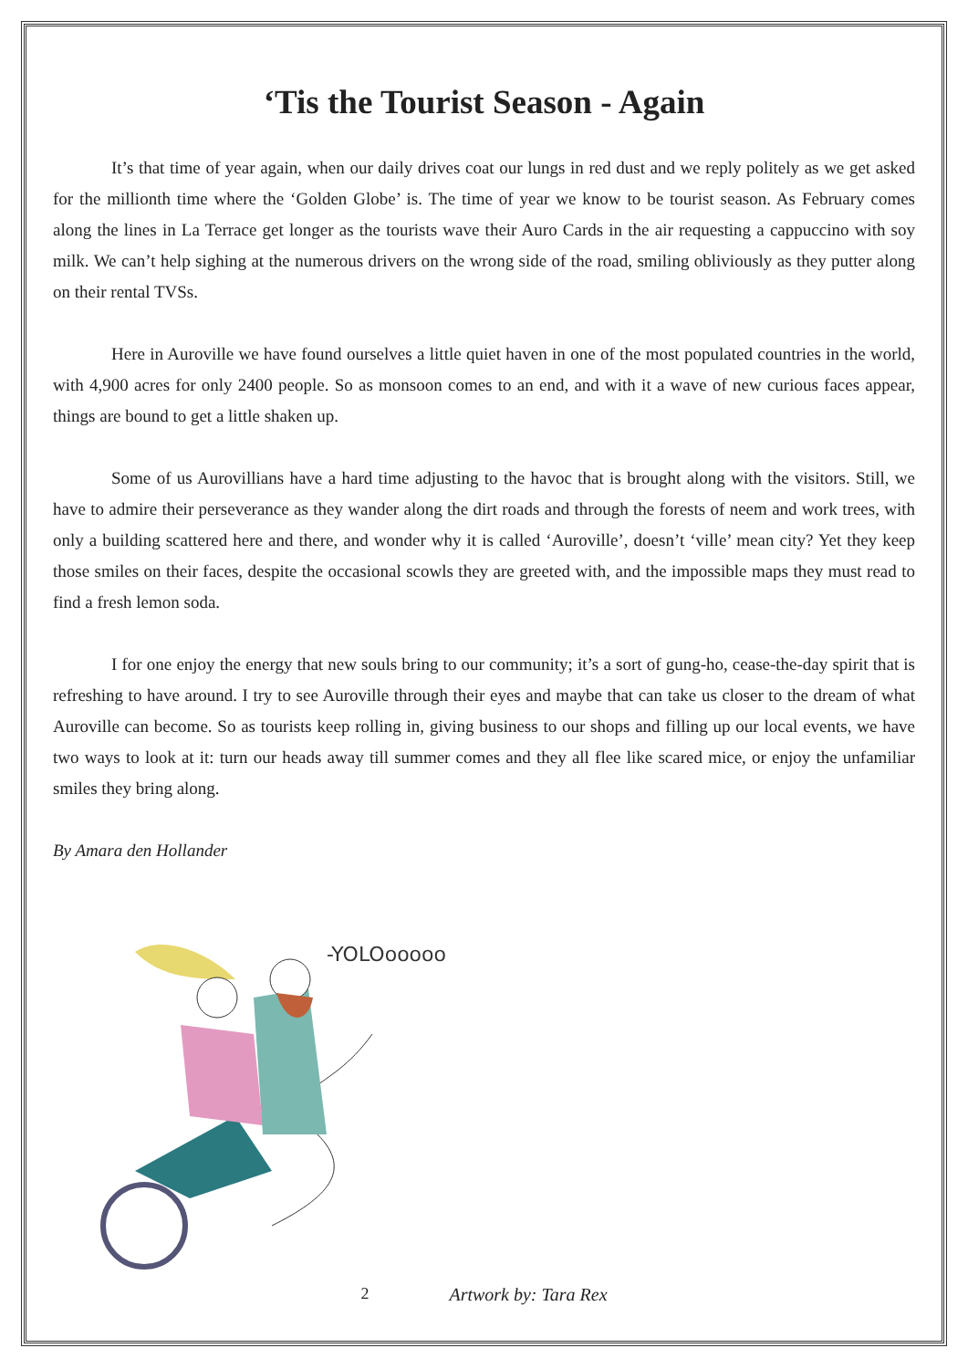‘Tis the Tourist Season - Again
It’s that time of year again, when our daily drives coat our lungs in red dust and we reply politely as we get asked for the millionth time where the ‘Golden Globe’ is. The time of year we know to be tourist season. As February comes along the lines in La Terrace get longer as the tourists wave their Auro Cards in the air requesting a cappuccino with soy milk. We can’t help sighing at the numerous drivers on the wrong side of the road, smiling obliviously as they putter along on their rental TVSs.
Here in Auroville we have found ourselves a little quiet haven in one of the most populated countries in the world, with 4,900 acres for only 2400 people. So as monsoon comes to an end, and with it a wave of new curious faces appear, things are bound to get a little shaken up.
Some of us Aurovillians have a hard time adjusting to the havoc that is brought along with the visitors. Still, we have to admire their perseverance as they wander along the dirt roads and through the forests of neem and work trees, with only a building scattered here and there, and wonder why it is called ‘Auroville’, doesn’t ‘ville’ mean city? Yet they keep those smiles on their faces, despite the occasional scowls they are greeted with, and the impossible maps they must read to find a fresh lemon soda.
I for one enjoy the energy that new souls bring to our community; it’s a sort of gung-ho, cease-the-day spirit that is refreshing to have around. I try to see Auroville through their eyes and maybe that can take us closer to the dream of what Auroville can become. So as tourists keep rolling in, giving business to our shops and filling up our local events, we have two ways to look at it: turn our heads away till summer comes and they all flee like scared mice, or enjoy the unfamiliar smiles they bring along.
By Amara den Hollander
-YOLOooooo
2 Artwork by: Tara Rex